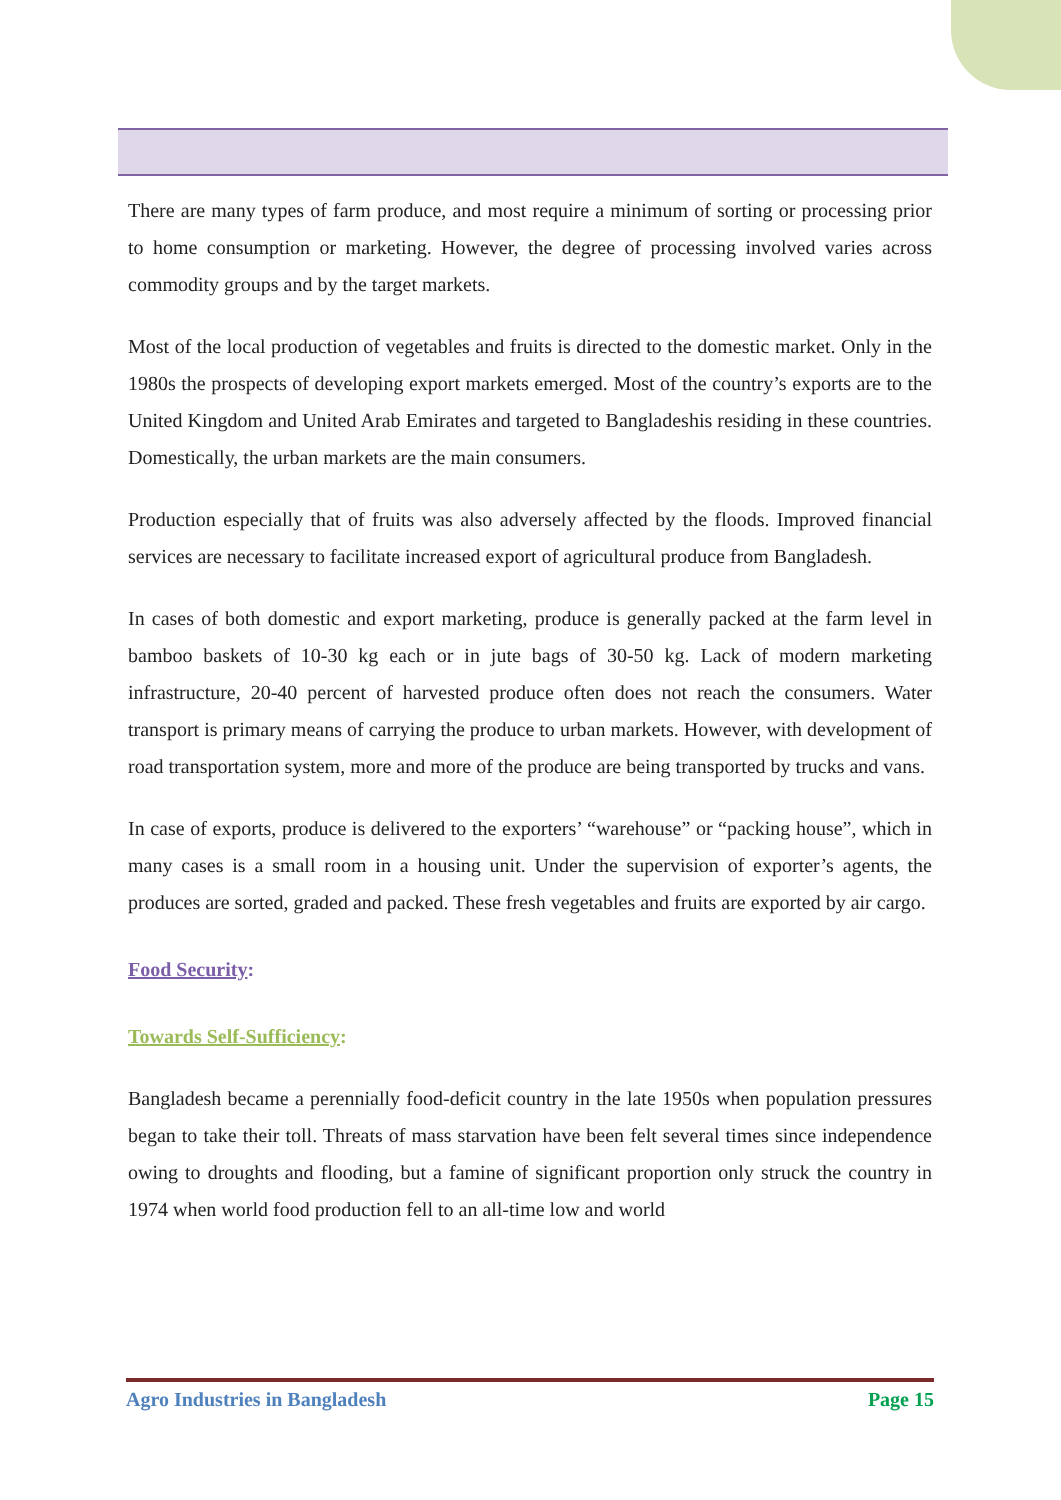There are many types of farm produce, and most require a minimum of sorting or processing prior to home consumption or marketing. However, the degree of processing involved varies across commodity groups and by the target markets.
Most of the local production of vegetables and fruits is directed to the domestic market. Only in the 1980s the prospects of developing export markets emerged. Most of the country’s exports are to the United Kingdom and United Arab Emirates and targeted to Bangladeshis residing in these countries. Domestically, the urban markets are the main consumers.
Production especially that of fruits was also adversely affected by the floods. Improved financial services are necessary to facilitate increased export of agricultural produce from Bangladesh.
In cases of both domestic and export marketing, produce is generally packed at the farm level in bamboo baskets of 10-30 kg each or in jute bags of 30-50 kg. Lack of modern marketing infrastructure, 20-40 percent of harvested produce often does not reach the consumers. Water transport is primary means of carrying the produce to urban markets. However, with development of road transportation system, more and more of the produce are being transported by trucks and vans.
In case of exports, produce is delivered to the exporters’ “warehouse” or “packing house”, which in many cases is a small room in a housing unit. Under the supervision of exporter’s agents, the produces are sorted, graded and packed. These fresh vegetables and fruits are exported by air cargo.
Food Security:
Towards Self-Sufficiency:
Bangladesh became a perennially food-deficit country in the late 1950s when population pressures began to take their toll. Threats of mass starvation have been felt several times since independence owing to droughts and flooding, but a famine of significant proportion only struck the country in 1974 when world food production fell to an all-time low and world
Agro Industries in Bangladesh Page 15